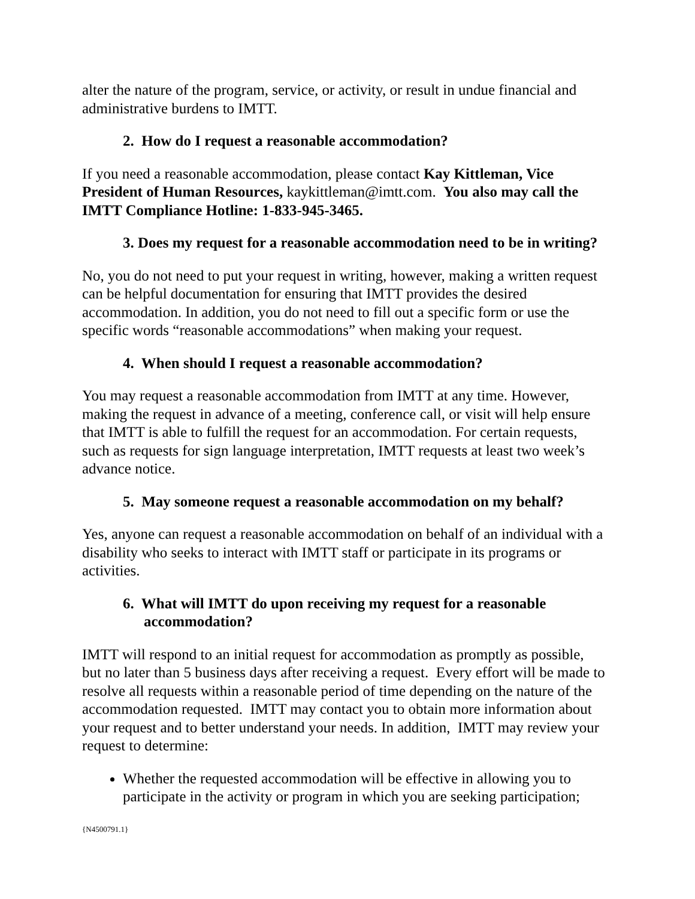alter the nature of the program, service, or activity, or result in undue financial and administrative burdens to IMTT.
2. How do I request a reasonable accommodation?
If you need a reasonable accommodation, please contact Kay Kittleman, Vice President of Human Resources, kaykittleman@imtt.com. You also may call the IMTT Compliance Hotline: 1-833-945-3465.
3. Does my request for a reasonable accommodation need to be in writing?
No, you do not need to put your request in writing, however, making a written request can be helpful documentation for ensuring that IMTT provides the desired accommodation. In addition, you do not need to fill out a specific form or use the specific words “reasonable accommodations” when making your request.
4. When should I request a reasonable accommodation?
You may request a reasonable accommodation from IMTT at any time. However, making the request in advance of a meeting, conference call, or visit will help ensure that IMTT is able to fulfill the request for an accommodation. For certain requests, such as requests for sign language interpretation, IMTT requests at least two week’s advance notice.
5. May someone request a reasonable accommodation on my behalf?
Yes, anyone can request a reasonable accommodation on behalf of an individual with a disability who seeks to interact with IMTT staff or participate in its programs or activities.
6. What will IMTT do upon receiving my request for a reasonable accommodation?
IMTT will respond to an initial request for accommodation as promptly as possible, but no later than 5 business days after receiving a request. Every effort will be made to resolve all requests within a reasonable period of time depending on the nature of the accommodation requested. IMTT may contact you to obtain more information about your request and to better understand your needs. In addition, IMTT may review your request to determine:
Whether the requested accommodation will be effective in allowing you to participate in the activity or program in which you are seeking participation;
{N4500791.1}